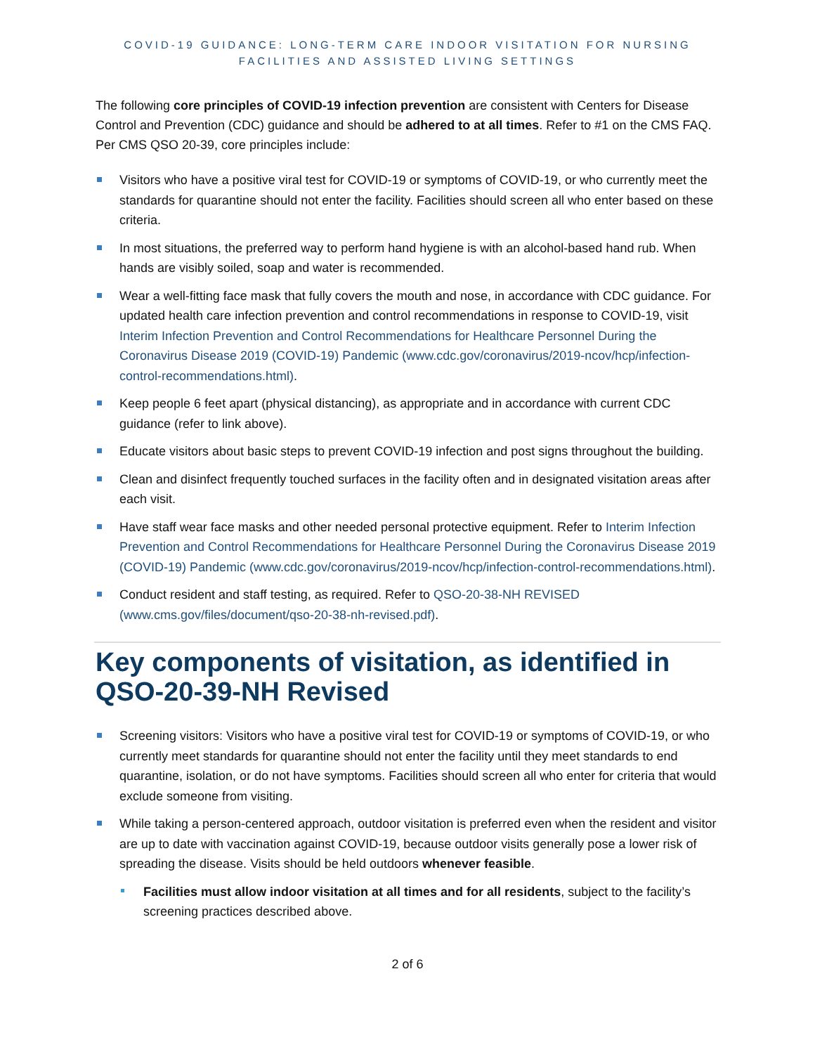COVID-19 GUIDANCE: LONG-TERM CARE INDOOR VISITATION FOR NURSING
FACILITIES AND ASSISTED LIVING SETTINGS
The following core principles of COVID-19 infection prevention are consistent with Centers for Disease Control and Prevention (CDC) guidance and should be adhered to at all times. Refer to #1 on the CMS FAQ. Per CMS QSO 20-39, core principles include:
Visitors who have a positive viral test for COVID-19 or symptoms of COVID-19, or who currently meet the standards for quarantine should not enter the facility. Facilities should screen all who enter based on these criteria.
In most situations, the preferred way to perform hand hygiene is with an alcohol-based hand rub. When hands are visibly soiled, soap and water is recommended.
Wear a well-fitting face mask that fully covers the mouth and nose, in accordance with CDC guidance. For updated health care infection prevention and control recommendations in response to COVID-19, visit Interim Infection Prevention and Control Recommendations for Healthcare Personnel During the Coronavirus Disease 2019 (COVID-19) Pandemic (www.cdc.gov/coronavirus/2019-ncov/hcp/infection-control-recommendations.html).
Keep people 6 feet apart (physical distancing), as appropriate and in accordance with current CDC guidance (refer to link above).
Educate visitors about basic steps to prevent COVID-19 infection and post signs throughout the building.
Clean and disinfect frequently touched surfaces in the facility often and in designated visitation areas after each visit.
Have staff wear face masks and other needed personal protective equipment. Refer to Interim Infection Prevention and Control Recommendations for Healthcare Personnel During the Coronavirus Disease 2019 (COVID-19) Pandemic (www.cdc.gov/coronavirus/2019-ncov/hcp/infection-control-recommendations.html).
Conduct resident and staff testing, as required. Refer to QSO-20-38-NH REVISED (www.cms.gov/files/document/qso-20-38-nh-revised.pdf).
Key components of visitation, as identified in QSO-20-39-NH Revised
Screening visitors: Visitors who have a positive viral test for COVID-19 or symptoms of COVID-19, or who currently meet standards for quarantine should not enter the facility until they meet standards to end quarantine, isolation, or do not have symptoms. Facilities should screen all who enter for criteria that would exclude someone from visiting.
While taking a person-centered approach, outdoor visitation is preferred even when the resident and visitor are up to date with vaccination against COVID-19, because outdoor visits generally pose a lower risk of spreading the disease. Visits should be held outdoors whenever feasible.
Facilities must allow indoor visitation at all times and for all residents, subject to the facility’s screening practices described above.
2 of 6